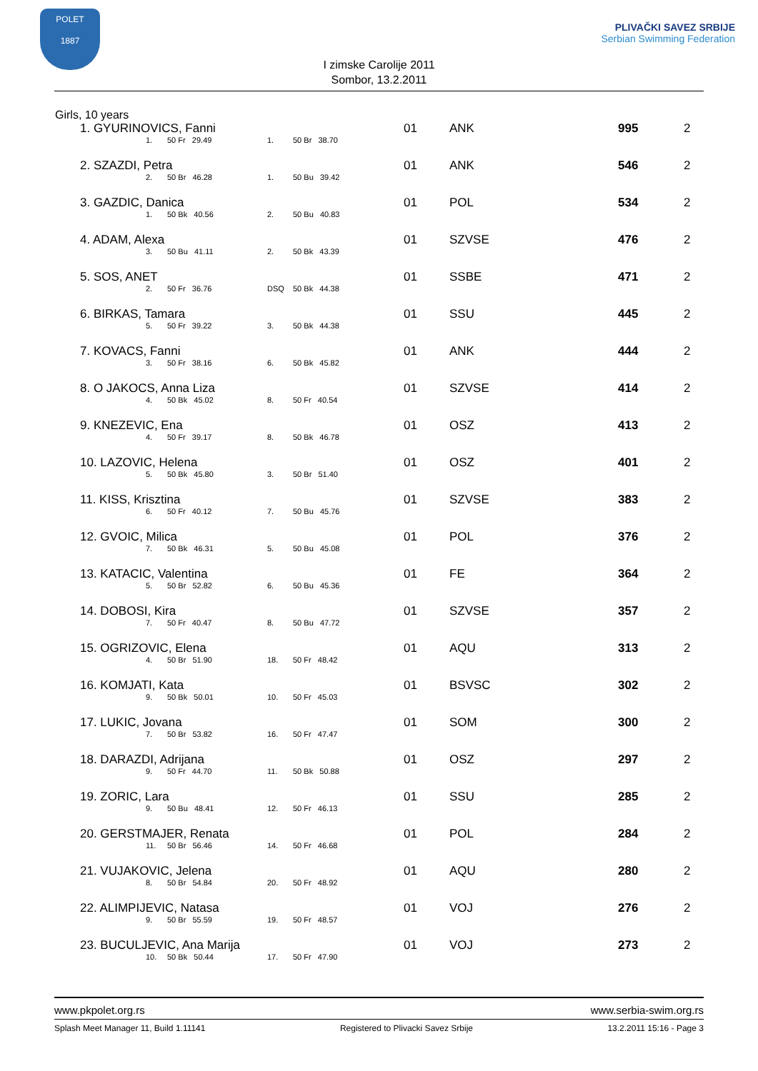POLET
1887
I zimske Carolije 2011
Sombor, 13.2.2011
PLIVAČKI SAVEZ SRBIJE
Serbian Swimming Federation
Girls, 10 years
| 1. GYURINOVICS, Fanni 1. 50 Fr 29.49 1. 50 Br 38.70 | 01 | ANK | 995 | 2 |
| 2. SZAZDI, Petra 2. 50 Br 46.28 1. 50 Bu 39.42 | 01 | ANK | 546 | 2 |
| 3. GAZDIC, Danica 1. 50 Bk 40.56 2. 50 Bu 40.83 | 01 | POL | 534 | 2 |
| 4. ADAM, Alexa 3. 50 Bu 41.11 2. 50 Bk 43.39 | 01 | SZVSE | 476 | 2 |
| 5. SOS, ANET 2. 50 Fr 36.76 DSQ 50 Bk 44.38 | 01 | SSBE | 471 | 2 |
| 6. BIRKAS, Tamara 5. 50 Fr 39.22 3. 50 Bk 44.38 | 01 | SSU | 445 | 2 |
| 7. KOVACS, Fanni 3. 50 Fr 38.16 6. 50 Bk 45.82 | 01 | ANK | 444 | 2 |
| 8. O JAKOCS, Anna Liza 4. 50 Bk 45.02 8. 50 Fr 40.54 | 01 | SZVSE | 414 | 2 |
| 9. KNEZEVIC, Ena 4. 50 Fr 39.17 8. 50 Bk 46.78 | 01 | OSZ | 413 | 2 |
| 10. LAZOVIC, Helena 5. 50 Bk 45.80 3. 50 Br 51.40 | 01 | OSZ | 401 | 2 |
| 11. KISS, Krisztina 6. 50 Fr 40.12 7. 50 Bu 45.76 | 01 | SZVSE | 383 | 2 |
| 12. GVOIC, Milica 7. 50 Bk 46.31 5. 50 Bu 45.08 | 01 | POL | 376 | 2 |
| 13. KATACIC, Valentina 5. 50 Br 52.82 6. 50 Bu 45.36 | 01 | FE | 364 | 2 |
| 14. DOBOSI, Kira 7. 50 Fr 40.47 8. 50 Bu 47.72 | 01 | SZVSE | 357 | 2 |
| 15. OGRIZOVIC, Elena 4. 50 Br 51.90 18. 50 Fr 48.42 | 01 | AQU | 313 | 2 |
| 16. KOMJATI, Kata 9. 50 Bk 50.01 10. 50 Fr 45.03 | 01 | BSVSC | 302 | 2 |
| 17. LUKIC, Jovana 7. 50 Br 53.82 16. 50 Fr 47.47 | 01 | SOM | 300 | 2 |
| 18. DARAZDI, Adrijana 9. 50 Fr 44.70 11. 50 Bk 50.88 | 01 | OSZ | 297 | 2 |
| 19. ZORIC, Lara 9. 50 Bu 48.41 12. 50 Fr 46.13 | 01 | SSU | 285 | 2 |
| 20. GERSTMAJER, Renata 11. 50 Br 56.46 14. 50 Fr 46.68 | 01 | POL | 284 | 2 |
| 21. VUJAKOVIC, Jelena 8. 50 Br 54.84 20. 50 Fr 48.92 | 01 | AQU | 280 | 2 |
| 22. ALIMPIJEVIC, Natasa 9. 50 Br 55.59 19. 50 Fr 48.57 | 01 | VOJ | 276 | 2 |
| 23. BUCULJEVIC, Ana Marija 10. 50 Bk 50.44 17. 50 Fr 47.90 | 01 | VOJ | 273 | 2 |
www.pkpolet.org.rs www.serbia-swim.org.rs
Splash Meet Manager 11, Build 1.11141 Registered to Plivacki Savez Srbije 13.2.2011 15:16 - Page 3